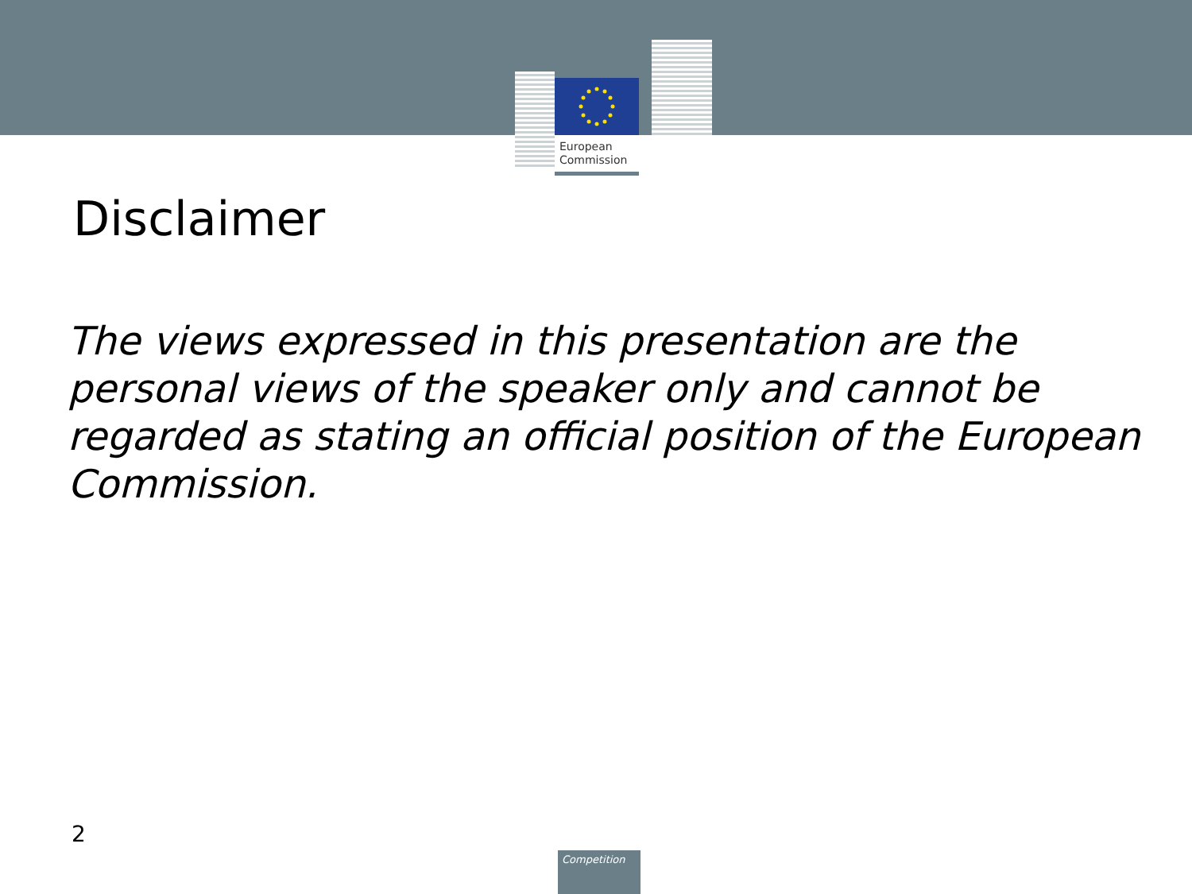European
Commission
Disclaimer
The views expressed in this presentation are the personal views of the speaker only and cannot be regarded as stating an official position of the European Commission.
2
Competition